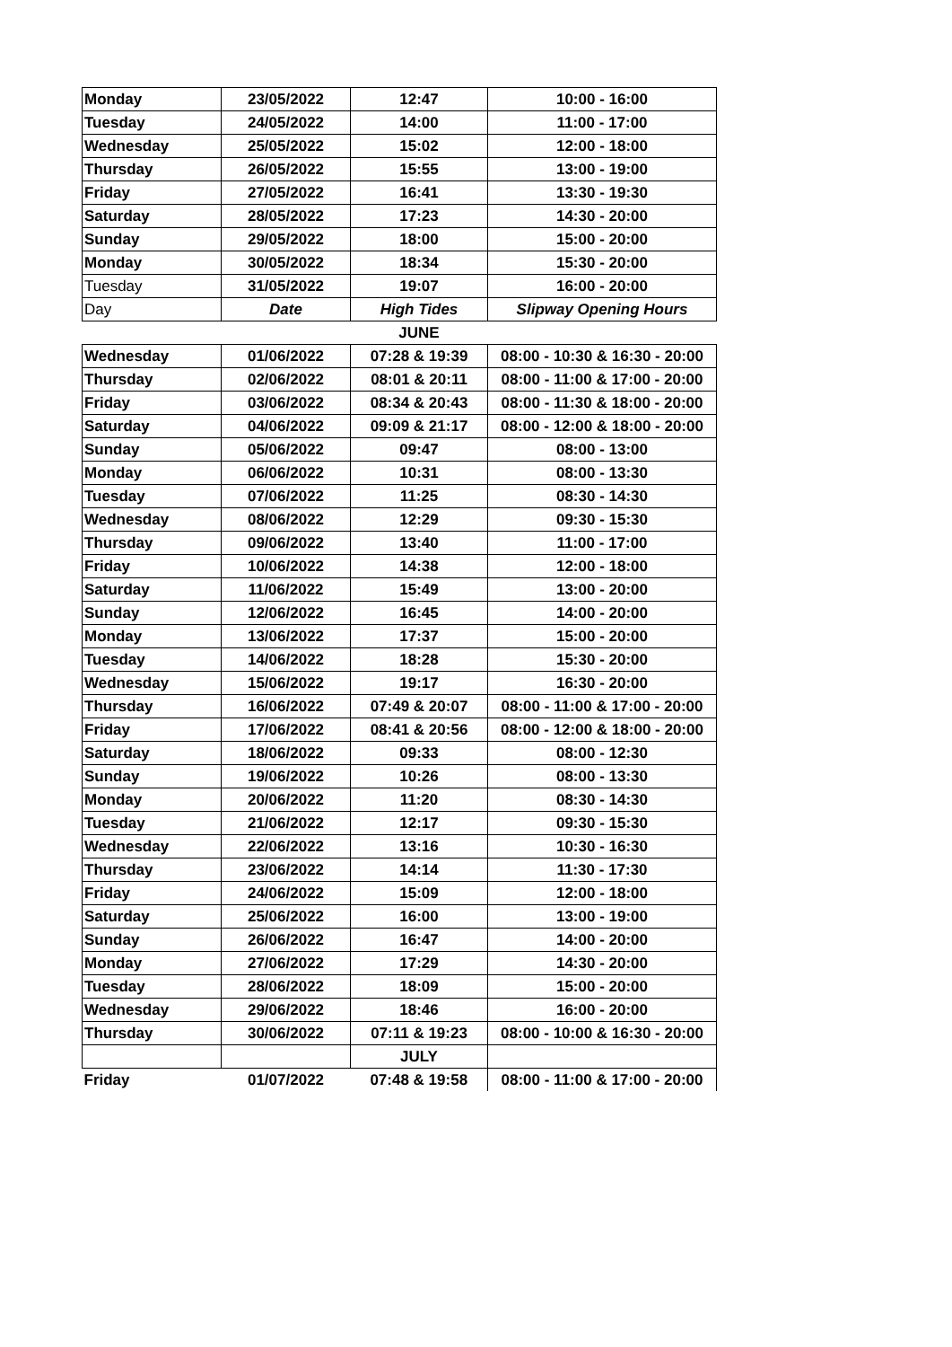| Monday | 23/05/2022 | 12:47 | 10:00 - 16:00 |
| Tuesday | 24/05/2022 | 14:00 | 11:00 - 17:00 |
| Wednesday | 25/05/2022 | 15:02 | 12:00 - 18:00 |
| Thursday | 26/05/2022 | 15:55 | 13:00 - 19:00 |
| Friday | 27/05/2022 | 16:41 | 13:30 - 19:30 |
| Saturday | 28/05/2022 | 17:23 | 14:30 - 20:00 |
| Sunday | 29/05/2022 | 18:00 | 15:00 - 20:00 |
| Monday | 30/05/2022 | 18:34 | 15:30 - 20:00 |
| Tuesday | 31/05/2022 | 19:07 | 16:00 - 20:00 |
| Day | Date | High Tides | Slipway Opening Hours |
| | | JUNE | |
| Wednesday | 01/06/2022 | 07:28 & 19:39 | 08:00 - 10:30 & 16:30 - 20:00 |
| Thursday | 02/06/2022 | 08:01 & 20:11 | 08:00 - 11:00 & 17:00 - 20:00 |
| Friday | 03/06/2022 | 08:34 & 20:43 | 08:00 - 11:30 & 18:00 - 20:00 |
| Saturday | 04/06/2022 | 09:09 & 21:17 | 08:00 - 12:00 & 18:00 - 20:00 |
| Sunday | 05/06/2022 | 09:47 | 08:00 - 13:00 |
| Monday | 06/06/2022 | 10:31 | 08:00 - 13:30 |
| Tuesday | 07/06/2022 | 11:25 | 08:30 - 14:30 |
| Wednesday | 08/06/2022 | 12:29 | 09:30 - 15:30 |
| Thursday | 09/06/2022 | 13:40 | 11:00 - 17:00 |
| Friday | 10/06/2022 | 14:38 | 12:00 - 18:00 |
| Saturday | 11/06/2022 | 15:49 | 13:00 - 20:00 |
| Sunday | 12/06/2022 | 16:45 | 14:00 - 20:00 |
| Monday | 13/06/2022 | 17:37 | 15:00 - 20:00 |
| Tuesday | 14/06/2022 | 18:28 | 15:30 - 20:00 |
| Wednesday | 15/06/2022 | 19:17 | 16:30 - 20:00 |
| Thursday | 16/06/2022 | 07:49 & 20:07 | 08:00 - 11:00 & 17:00 - 20:00 |
| Friday | 17/06/2022 | 08:41 & 20:56 | 08:00 - 12:00 & 18:00 - 20:00 |
| Saturday | 18/06/2022 | 09:33 | 08:00 - 12:30 |
| Sunday | 19/06/2022 | 10:26 | 08:00 - 13:30 |
| Monday | 20/06/2022 | 11:20 | 08:30 - 14:30 |
| Tuesday | 21/06/2022 | 12:17 | 09:30 - 15:30 |
| Wednesday | 22/06/2022 | 13:16 | 10:30 - 16:30 |
| Thursday | 23/06/2022 | 14:14 | 11:30 - 17:30 |
| Friday | 24/06/2022 | 15:09 | 12:00 - 18:00 |
| Saturday | 25/06/2022 | 16:00 | 13:00 - 19:00 |
| Sunday | 26/06/2022 | 16:47 | 14:00 - 20:00 |
| Monday | 27/06/2022 | 17:29 | 14:30 - 20:00 |
| Tuesday | 28/06/2022 | 18:09 | 15:00 - 20:00 |
| Wednesday | 29/06/2022 | 18:46 | 16:00 - 20:00 |
| Thursday | 30/06/2022 | 07:11 & 19:23 | 08:00 - 10:00 & 16:30 - 20:00 |
| | | JULY | |
| Friday | 01/07/2022 | 07:48 & 19:58 | 08:00 - 11:00 & 17:00 - 20:00 |